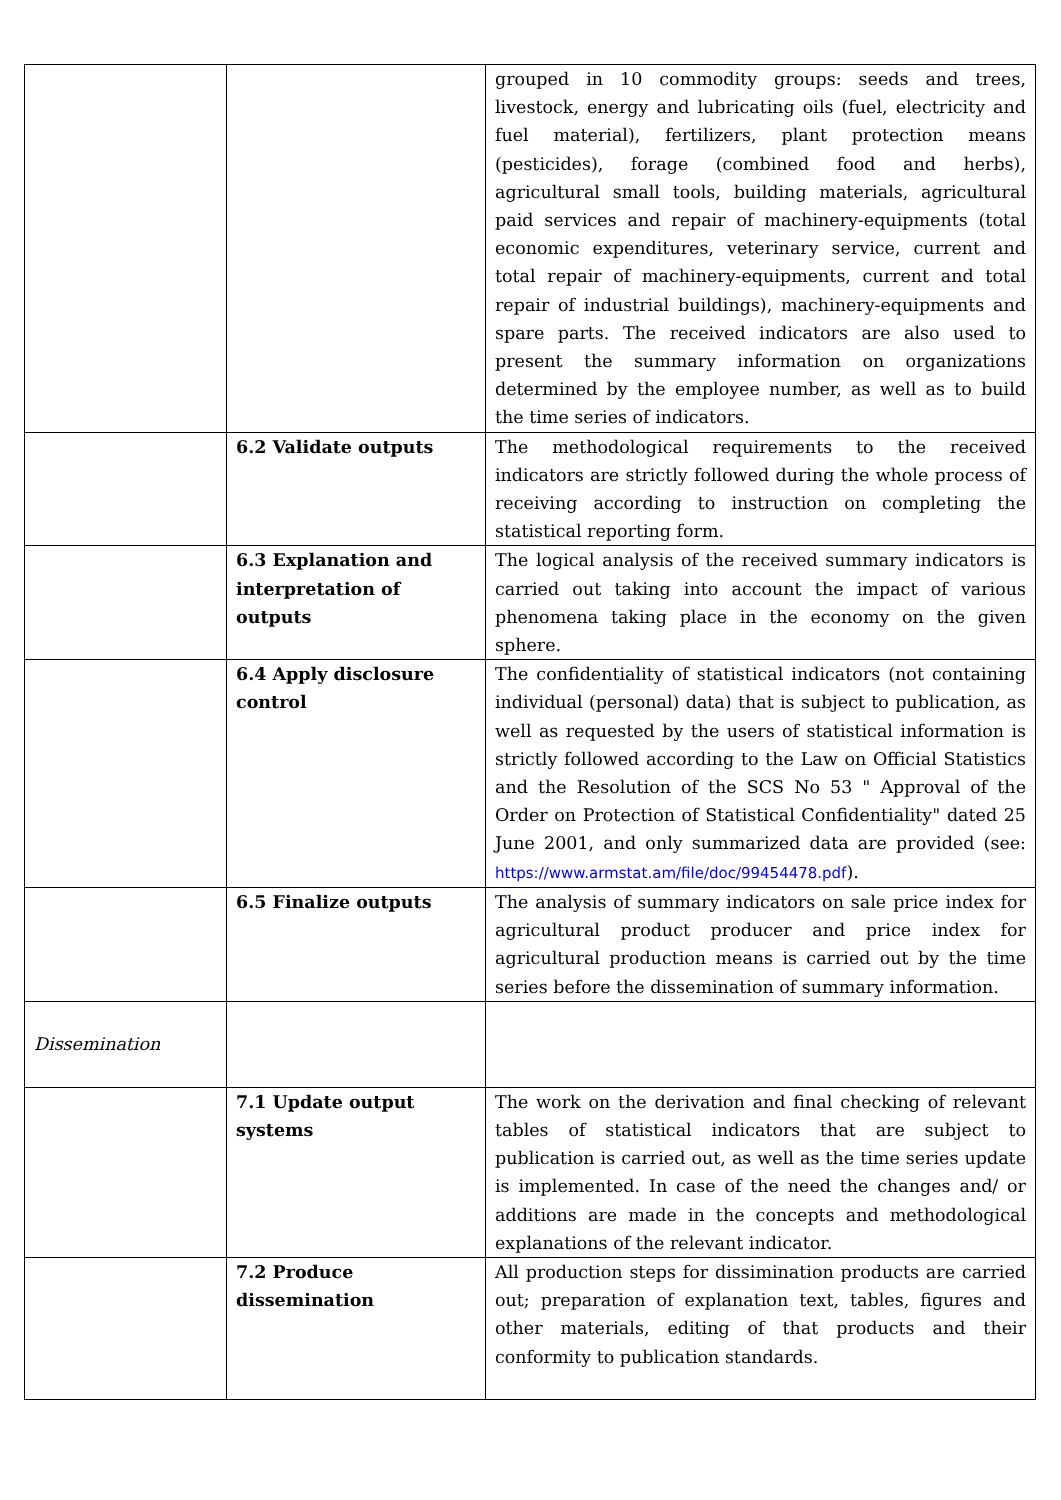| | | grouped in 10 commodity groups: seeds and trees, livestock, energy and lubricating oils (fuel, electricity and fuel material), fertilizers, plant protection means (pesticides), forage (combined food and herbs), agricultural small tools, building materials, agricultural paid services and repair of machinery-equipments (total economic expenditures, veterinary service, current and total repair of machinery-equipments, current and total repair of industrial buildings), machinery-equipments and spare parts. The received indicators are also used to present the summary information on organizations determined by the employee number, as well as to build the time series of indicators. |
| | 6.2 Validate outputs | The methodological requirements to the received indicators are strictly followed during the whole process of receiving according to instruction on completing the statistical reporting form. |
| | 6.3 Explanation and interpretation of outputs | The logical analysis of the received summary indicators is carried out taking into account the impact of various phenomena taking place in the economy on the given sphere. |
| | 6.4 Apply disclosure control | The confidentiality of statistical indicators (not containing individual (personal) data) that is subject to publication, as well as requested by the users of statistical information is strictly followed according to the Law on Official Statistics and the Resolution of the SCS No 53 " Approval of the Order on Protection of Statistical Confidentiality" dated 25 June 2001, and only summarized data are provided (see: https://www.armstat.am/file/doc/99454478.pdf ). |
| | 6.5 Finalize outputs | The analysis of summary indicators on sale price index for agricultural product producer and price index for agricultural production means is carried out by the time series before the dissemination of summary information. |
| Dissemination | | |
| | 7.1 Update output systems | The work on the derivation and final checking of relevant tables of statistical indicators that are subject to publication is carried out, as well as the time series update is implemented. In case of the need the changes and/ or additions are made in the concepts and methodological explanations of the relevant indicator. |
| | 7.2 Produce dissemination | All production steps for dissimination products are carried out; preparation of explanation text, tables, figures and other materials, editing of that products and their conformity to publication standards. |